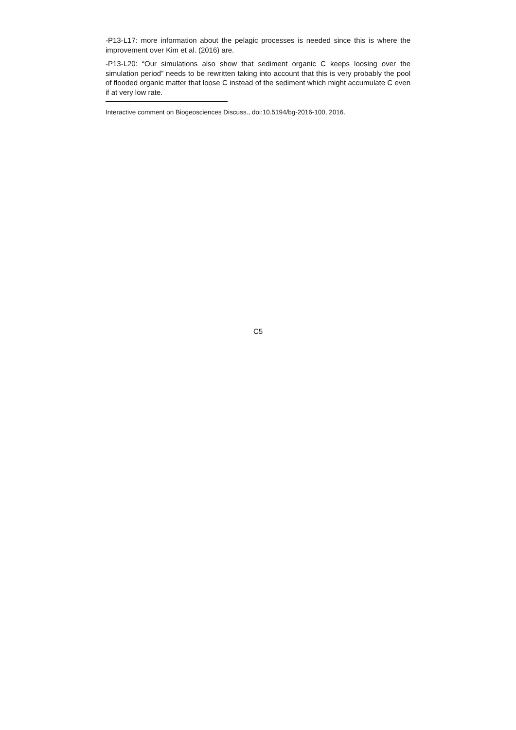-P13-L17: more information about the pelagic processes is needed since this is where the improvement over Kim et al. (2016) are.
-P13-L20: “Our simulations also show that sediment organic C keeps loosing over the simulation period” needs to be rewritten taking into account that this is very probably the pool of flooded organic matter that loose C instead of the sediment which might accumulate C even if at very low rate.
Interactive comment on Biogeosciences Discuss., doi:10.5194/bg-2016-100, 2016.
C5